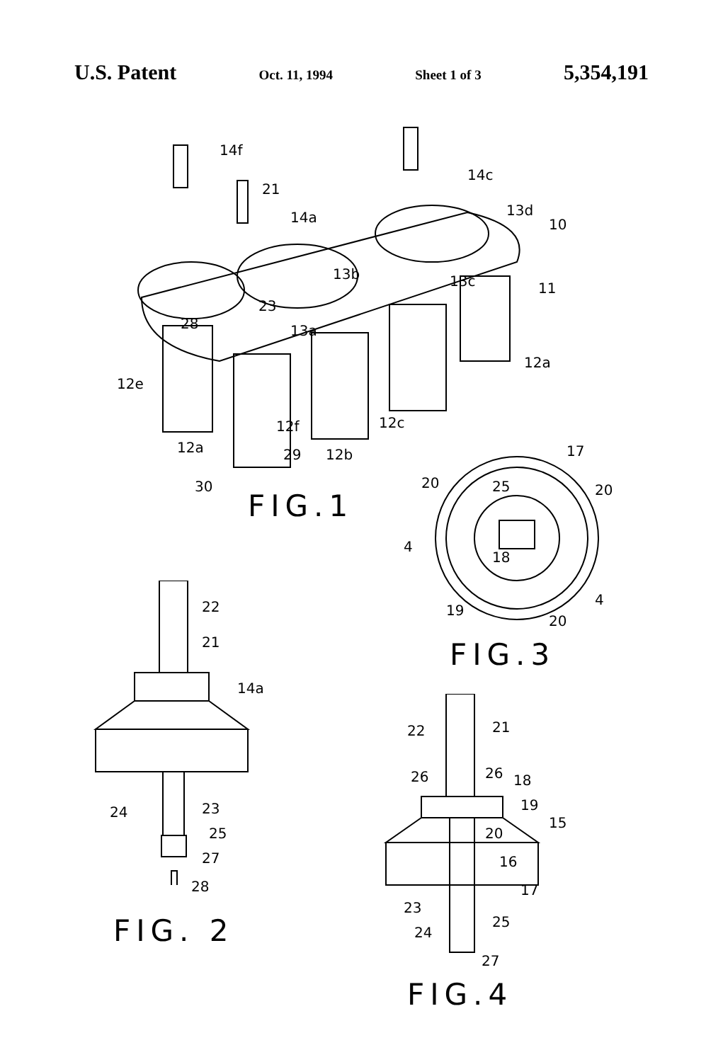U.S. Patent Oct. 11, 1994 Sheet 1 of 3 5,354,191
14f
21
14a
14c
13d
10
13b 13c 11
23
28 13a
12a
12e
12f 12c
12a 29 12b
30
FIG.1
17
20 25 20
4
18
19
4
20
FIG.3
22
21
14a
24 23
25
27
28
FIG. 2
22 21
26 26 18
19
15
20
16
17
23
24
25
27
FIG.4